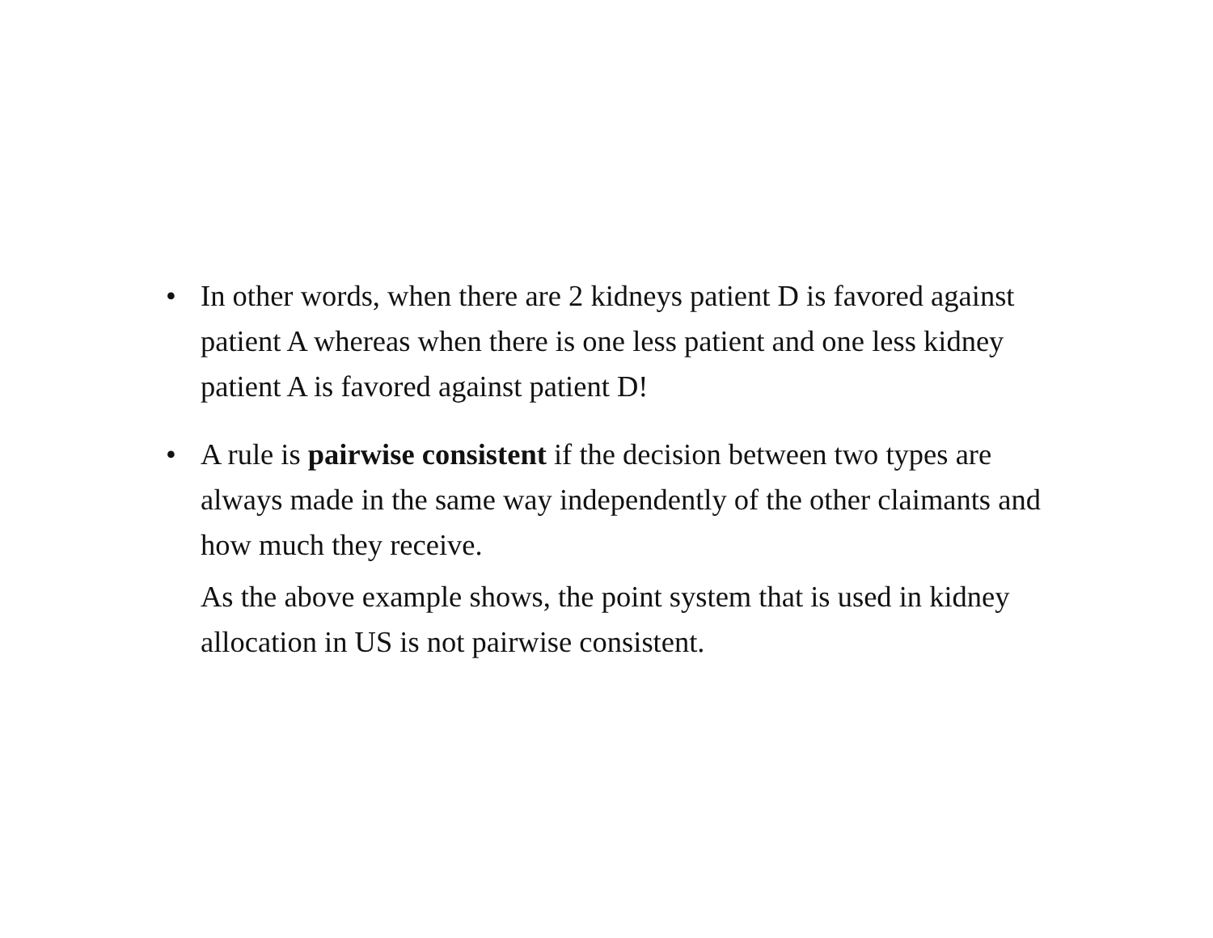• In other words, when there are 2 kidneys patient D is favored against patient A whereas when there is one less patient and one less kidney patient A is favored against patient D!
• A rule is pairwise consistent if the decision between two types are always made in the same way independently of the other claimants and how much they receive.
As the above example shows, the point system that is used in kidney allocation in US is not pairwise consistent.